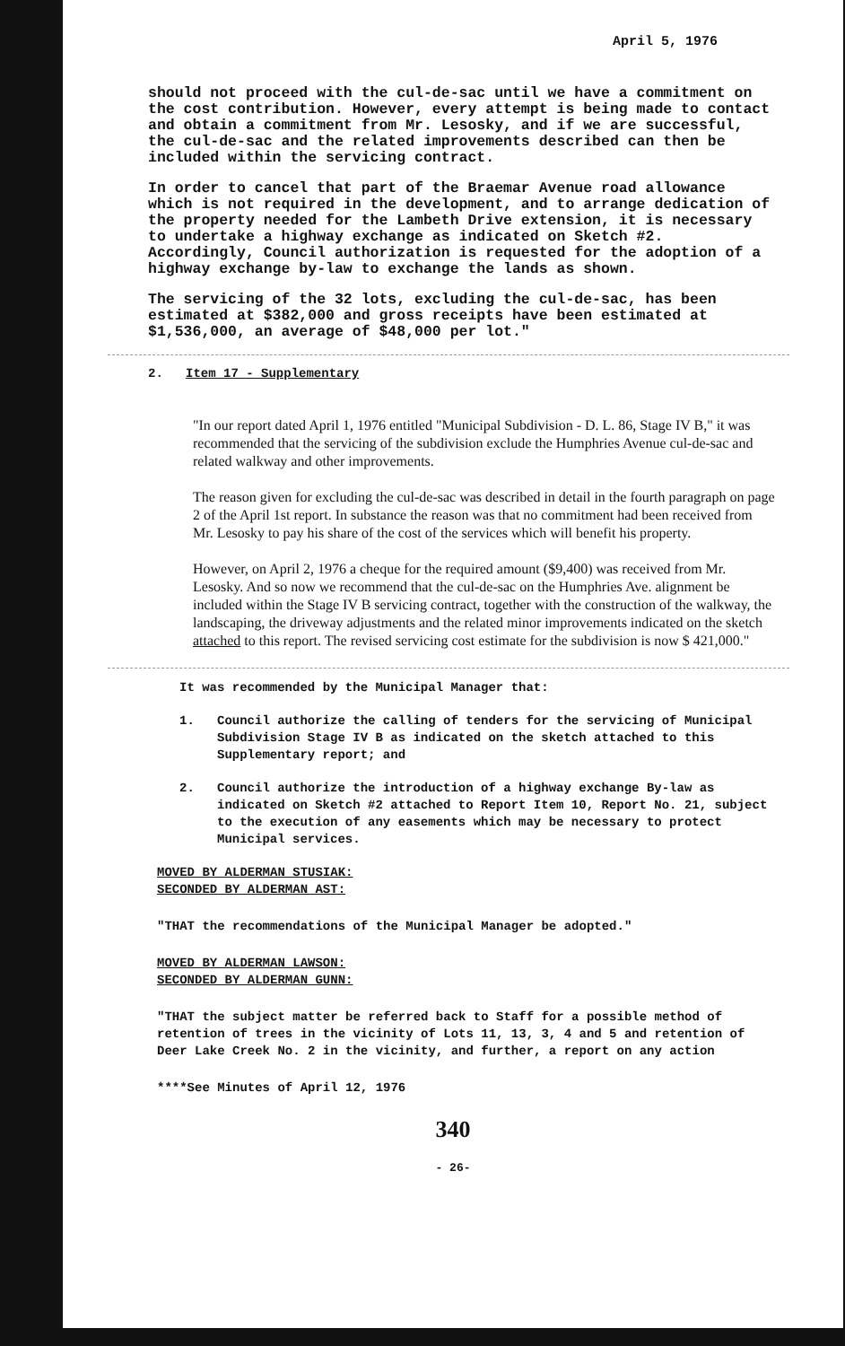April 5, 1976
should not proceed with the cul-de-sac until we have a commitment on the cost contribution. However, every attempt is being made to contact and obtain a commitment from Mr. Lesosky, and if we are successful, the cul-de-sac and the related improvements described can then be included within the servicing contract.
In order to cancel that part of the Braemar Avenue road allowance which is not required in the development, and to arrange dedication of the property needed for the Lambeth Drive extension, it is necessary to undertake a highway exchange as indicated on Sketch #2. Accordingly, Council authorization is requested for the adoption of a highway exchange by-law to exchange the lands as shown.
The servicing of the 32 lots, excluding the cul-de-sac, has been estimated at $382,000 and gross receipts have been estimated at $1,536,000, an average of $48,000 per lot."
2. Item 17 - Supplementary
"In our report dated April 1, 1976 entitled "Municipal Subdivision - D. L. 86, Stage IV B," it was recommended that the servicing of the subdivision exclude the Humphries Avenue cul-de-sac and related walkway and other improvements.
The reason given for excluding the cul-de-sac was described in detail in the fourth paragraph on page 2 of the April 1st report. In substance the reason was that no commitment had been received from Mr. Lesosky to pay his share of the cost of the services which will benefit his property.
However, on April 2, 1976 a cheque for the required amount ($9,400) was received from Mr. Lesosky. And so now we recommend that the cul-de-sac on the Humphries Ave. alignment be included within the Stage IV B servicing contract, together with the construction of the walkway, the landscaping, the driveway adjustments and the related minor improvements indicated on the sketch attached to this report. The revised servicing cost estimate for the subdivision is now $ 421,000."
It was recommended by the Municipal Manager that:
1. Council authorize the calling of tenders for the servicing of Municipal Subdivision Stage IV B as indicated on the sketch attached to this Supplementary report; and
2. Council authorize the introduction of a highway exchange By-law as indicated on Sketch #2 attached to Report Item 10, Report No. 21, subject to the execution of any easements which may be necessary to protect Municipal services.
MOVED BY ALDERMAN STUSIAK:
SECONDED BY ALDERMAN AST:
"THAT the recommendations of the Municipal Manager be adopted."
MOVED BY ALDERMAN LAWSON:
SECONDED BY ALDERMAN GUNN:
"THAT the subject matter be referred back to Staff for a possible method of retention of trees in the vicinity of Lots 11, 13, 3, 4 and 5 and retention of Deer Lake Creek No. 2 in the vicinity, and further, a report on any action
****See Minutes of April 12, 1976
340
- 26-